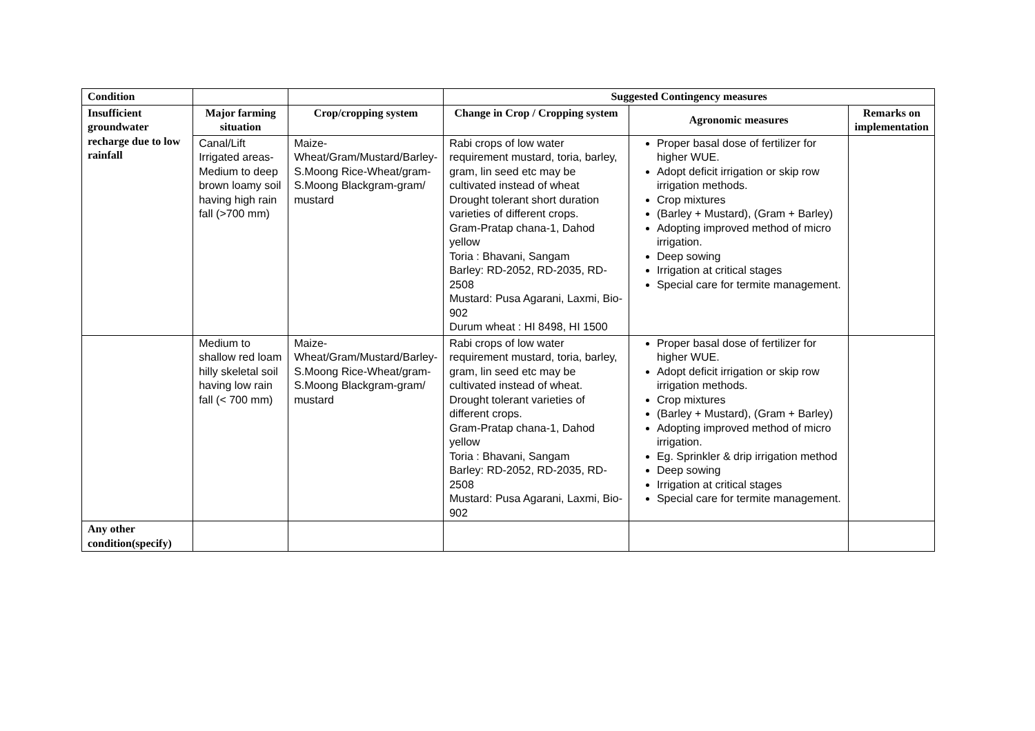| Condition | | | Suggested Contingency measures | | |
| --- | --- | --- | --- | --- | --- |
| Insufficient groundwater recharge due to low rainfall | Major farming situation | Crop/cropping system | Change in Crop / Cropping system | Agronomic measures | Remarks on implementation |
| | Canal/Lift Irrigated areas-Medium to deep brown loamy soil having high rain fall (>700 mm) | Maize-Wheat/Gram/Mustard/Barley-S.Moong Rice-Wheat/gram-S.Moong Blackgram-gram/ mustard | Rabi crops of low water requirement mustard, toria, barley, gram, lin seed etc may be cultivated instead of wheat Drought tolerant short duration varieties of different crops. Gram-Pratap chana-1, Dahod yellow Toria : Bhavani, Sangam Barley: RD-2052, RD-2035, RD-2508 Mustard: Pusa Agarani, Laxmi, Bio-902 Durum wheat : HI 8498, HI 1500 | Proper basal dose of fertilizer for higher WUE. Adopt deficit irrigation or skip row irrigation methods. Crop mixtures (Barley + Mustard), (Gram + Barley) Adopting improved method of micro irrigation. Deep sowing Irrigation at critical stages Special care for termite management. | |
| | Medium to shallow red loam hilly skeletal soil having low rain fall (< 700 mm) | Maize-Wheat/Gram/Mustard/Barley-S.Moong Rice-Wheat/gram-S.Moong Blackgram-gram/ mustard | Rabi crops of low water requirement mustard, toria, barley, gram, lin seed etc may be cultivated instead of wheat. Drought tolerant varieties of different crops. Gram-Pratap chana-1, Dahod yellow Toria : Bhavani, Sangam Barley: RD-2052, RD-2035, RD-2508 Mustard: Pusa Agarani, Laxmi, Bio-902 | Proper basal dose of fertilizer for higher WUE. Adopt deficit irrigation or skip row irrigation methods. Crop mixtures (Barley + Mustard), (Gram + Barley) Adopting improved method of micro irrigation. Eg. Sprinkler & drip irrigation method Deep sowing Irrigation at critical stages Special care for termite management. | |
| Any other condition(specify) | | | | | |